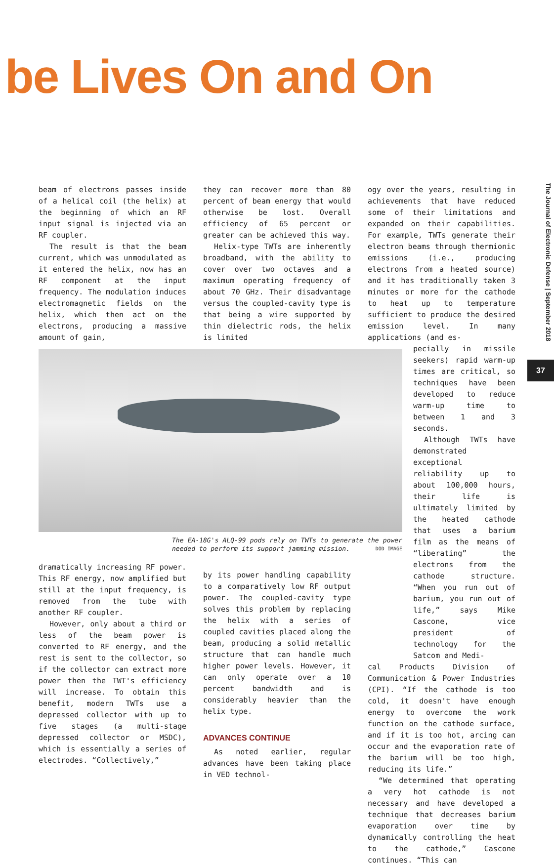be Lives On and On
The Journal of Electronic Defense | September 2018
37
beam of electrons passes inside of a helical coil (the helix) at the beginning of which an RF input signal is injected via an RF coupler.
The result is that the beam current, which was unmodulated as it entered the helix, now has an RF component at the input frequency. The modulation induces electromagnetic fields on the helix, which then act on the electrons, producing a massive amount of gain,
The EA-18G's ALQ-99 pods rely on TWTs to generate the power needed to perform its support jamming mission. DOD IMAGE
dramatically increasing RF power. This RF energy, now amplified but still at the input frequency, is removed from the tube with another RF coupler.
However, only about a third or less of the beam power is converted to RF energy, and the rest is sent to the collector, so if the collector can extract more power then the TWT's efficiency will increase. To obtain this benefit, modern TWTs use a depressed collector with up to five stages (a multi-stage depressed collector or MSDC), which is essentially a series of electrodes. “Collectively,”
they can recover more than 80 percent of beam energy that would otherwise be lost. Overall efficiency of 65 percent or greater can be achieved this way.
Helix-type TWTs are inherently broadband, with the ability to cover over two octaves and a maximum operating frequency of about 70 GHz. Their disadvantage versus the coupled-cavity type is that being a wire supported by thin dielectric rods, the helix is limited
by its power handling capability to a comparatively low RF output power. The coupled-cavity type solves this problem by replacing the helix with a series of coupled cavities placed along the beam, producing a solid metallic structure that can handle much higher power levels. However, it can only operate over a 10 percent bandwidth and is considerably heavier than the helix type.
ADVANCES CONTINUE
As noted earlier, regular advances have been taking place in VED technol-
ogy over the years, resulting in achievements that have reduced some of their limitations and expanded on their capabilities. For example, TWTs generate their electron beams through thermionic emissions (i.e., producing electrons from a heated source) and it has traditionally taken 3 minutes or more for the cathode to heat up to temperature sufficient to produce the desired emission level. In many applications (and es-
pecially in missile seekers) rapid warm-up times are critical, so techniques have been developed to reduce warm-up time to between 1 and 3 seconds.
Although TWTs have demonstrated exceptional reliability up to about 100,000 hours, their life is ultimately limited by the heated cathode that uses a barium film as the means of “liberating” the electrons from the cathode structure. “When you run out of barium, you run out of life,” says Mike Cascone, vice president of technology for the Satcom and Medi-
cal Products Division of Communication & Power Industries (CPI). “If the cathode is too cold, it doesn't have enough energy to overcome the work function on the cathode surface, and if it is too hot, arcing can occur and the evaporation rate of the barium will be too high, reducing its life.”
“We determined that operating a very hot cathode is not necessary and have developed a technique that decreases barium evaporation over time by dynamically controlling the heat to the cathode,” Cascone continues. “This can